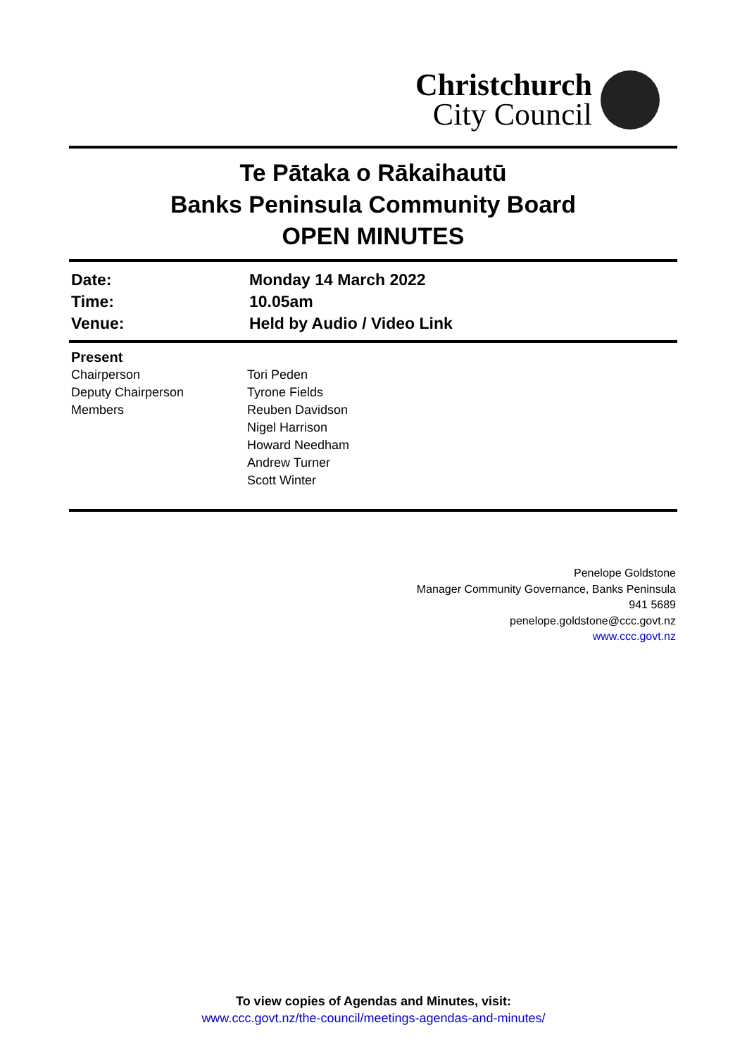Christchurch
City Council
Te Pātaka o Rākaihautū
Banks Peninsula Community Board
OPEN MINUTES
| Date: | Monday 14 March 2022 |
| Time: | 10.05am |
| Venue: | Held by Audio / Video Link |
| Present | |
| Chairperson | Tori Peden |
| Deputy Chairperson | Tyrone Fields |
| Members | Reuben Davidson Nigel Harrison Howard Needham Andrew Turner Scott Winter |
Penelope Goldstone
Manager Community Governance, Banks Peninsula
941 5689
penelope.goldstone@ccc.govt.nz
www.ccc.govt.nz
To view copies of Agendas and Minutes, visit:
www.ccc.govt.nz/the-council/meetings-agendas-and-minutes/